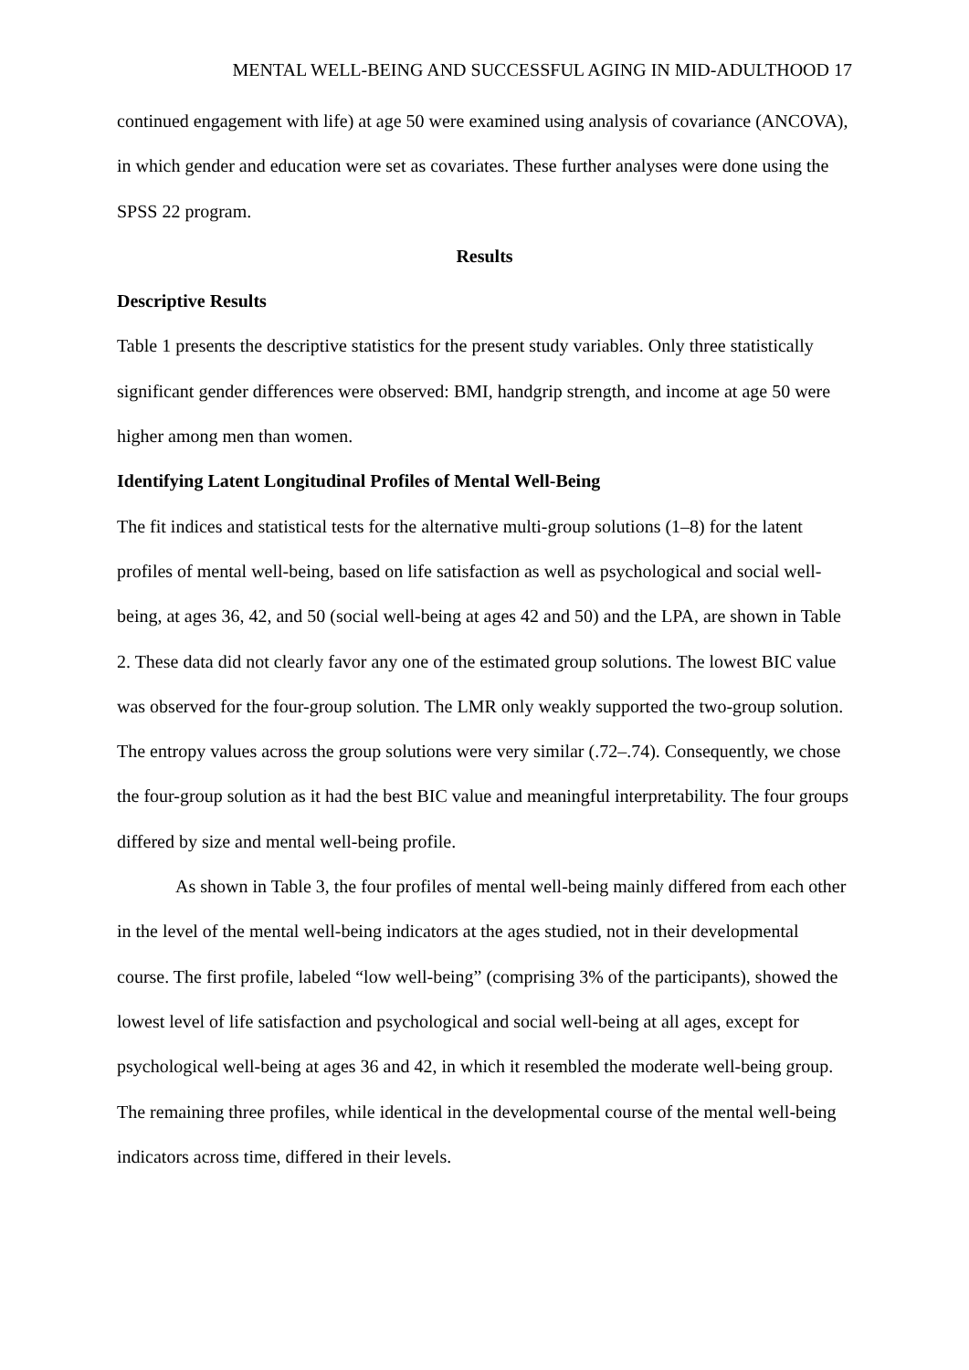MENTAL WELL-BEING AND SUCCESSFUL AGING IN MID-ADULTHOOD 17
continued engagement with life) at age 50 were examined using analysis of covariance (ANCOVA), in which gender and education were set as covariates. These further analyses were done using the SPSS 22 program.
Results
Descriptive Results
Table 1 presents the descriptive statistics for the present study variables. Only three statistically significant gender differences were observed: BMI, handgrip strength, and income at age 50 were higher among men than women.
Identifying Latent Longitudinal Profiles of Mental Well-Being
The fit indices and statistical tests for the alternative multi-group solutions (1–8) for the latent profiles of mental well-being, based on life satisfaction as well as psychological and social well-being, at ages 36, 42, and 50 (social well-being at ages 42 and 50) and the LPA, are shown in Table 2. These data did not clearly favor any one of the estimated group solutions. The lowest BIC value was observed for the four-group solution. The LMR only weakly supported the two-group solution. The entropy values across the group solutions were very similar (.72–.74). Consequently, we chose the four-group solution as it had the best BIC value and meaningful interpretability. The four groups differed by size and mental well-being profile.
As shown in Table 3, the four profiles of mental well-being mainly differed from each other in the level of the mental well-being indicators at the ages studied, not in their developmental course. The first profile, labeled “low well-being” (comprising 3% of the participants), showed the lowest level of life satisfaction and psychological and social well-being at all ages, except for psychological well-being at ages 36 and 42, in which it resembled the moderate well-being group. The remaining three profiles, while identical in the developmental course of the mental well-being indicators across time, differed in their levels.